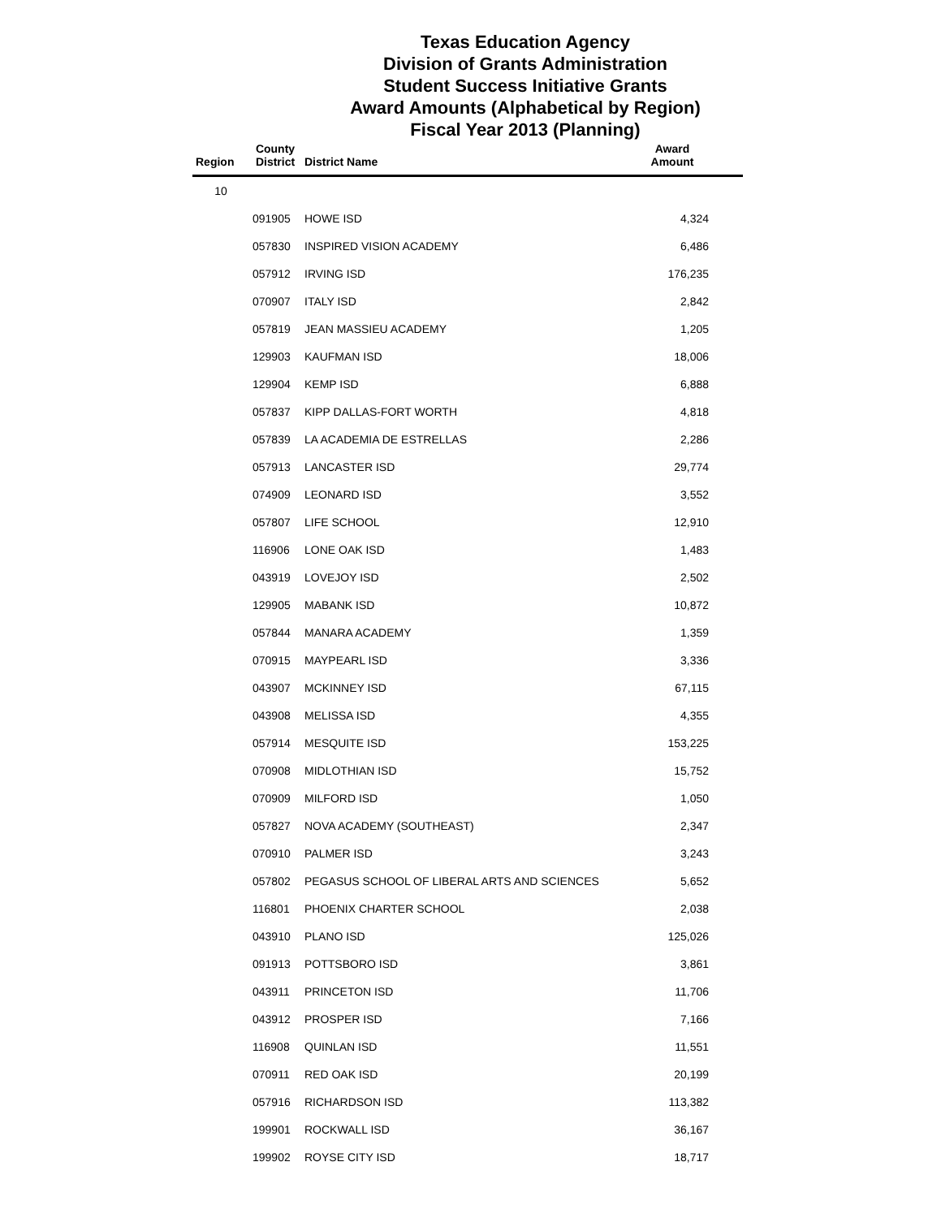Texas Education Agency
Division of Grants Administration
Student Success Initiative Grants
Award Amounts (Alphabetical by Region)
Fiscal Year 2013 (Planning)
| Region | County District | District Name | Award Amount | |
| --- | --- | --- | --- | --- |
| 10 | | | | |
| | 091905 | HOWE ISD | 4,324 | |
| | 057830 | INSPIRED VISION ACADEMY | 6,486 | |
| | 057912 | IRVING ISD | 176,235 | |
| | 070907 | ITALY ISD | 2,842 | |
| | 057819 | JEAN MASSIEU ACADEMY | 1,205 | |
| | 129903 | KAUFMAN ISD | 18,006 | |
| | 129904 | KEMP ISD | 6,888 | |
| | 057837 | KIPP DALLAS-FORT WORTH | 4,818 | |
| | 057839 | LA ACADEMIA DE ESTRELLAS | 2,286 | |
| | 057913 | LANCASTER ISD | 29,774 | |
| | 074909 | LEONARD ISD | 3,552 | |
| | 057807 | LIFE SCHOOL | 12,910 | |
| | 116906 | LONE OAK ISD | 1,483 | |
| | 043919 | LOVEJOY ISD | 2,502 | |
| | 129905 | MABANK ISD | 10,872 | |
| | 057844 | MANARA ACADEMY | 1,359 | |
| | 070915 | MAYPEARL ISD | 3,336 | |
| | 043907 | MCKINNEY ISD | 67,115 | |
| | 043908 | MELISSA ISD | 4,355 | |
| | 057914 | MESQUITE ISD | 153,225 | |
| | 070908 | MIDLOTHIAN ISD | 15,752 | |
| | 070909 | MILFORD ISD | 1,050 | |
| | 057827 | NOVA ACADEMY (SOUTHEAST) | 2,347 | |
| | 070910 | PALMER ISD | 3,243 | |
| | 057802 | PEGASUS SCHOOL OF LIBERAL ARTS AND SCIENCES | 5,652 | |
| | 116801 | PHOENIX CHARTER SCHOOL | 2,038 | |
| | 043910 | PLANO ISD | 125,026 | |
| | 091913 | POTTSBORO ISD | 3,861 | |
| | 043911 | PRINCETON ISD | 11,706 | |
| | 043912 | PROSPER ISD | 7,166 | |
| | 116908 | QUINLAN ISD | 11,551 | |
| | 070911 | RED OAK ISD | 20,199 | |
| | 057916 | RICHARDSON ISD | 113,382 | |
| | 199901 | ROCKWALL ISD | 36,167 | |
| | 199902 | ROYSE CITY ISD | 18,717 | |